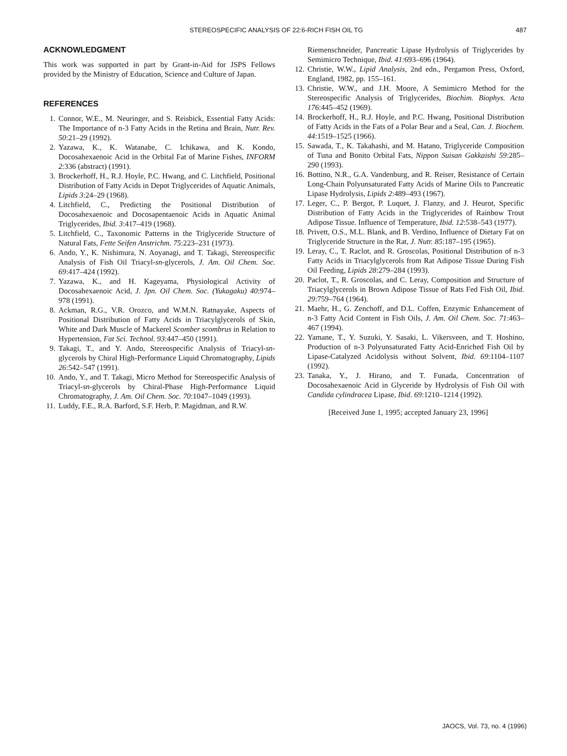STEREOSPECIFIC ANALYSIS OF 22:6-RICH FISH OIL TG 487
ACKNOWLEDGMENT
This work was supported in part by Grant-in-Aid for JSPS Fellows provided by the Ministry of Education, Science and Culture of Japan.
REFERENCES
1. Connor, W.E., M. Neuringer, and S. Reisbick, Essential Fatty Acids: The Importance of n-3 Fatty Acids in the Retina and Brain, Nutr. Rev. 50:21–29 (1992).
2. Yazawa, K., K. Watanabe, C. Ichikawa, and K. Kondo, Docosahexaenoic Acid in the Orbital Fat of Marine Fishes, INFORM 2:336 (abstract) (1991).
3. Brockerhoff, H., R.J. Hoyle, P.C. Hwang, and C. Litchfield, Positional Distribution of Fatty Acids in Depot Triglycerides of Aquatic Animals, Lipids 3:24–29 (1968).
4. Litchfield, C., Predicting the Positional Distribution of Docosahexaenoic and Docosapentaenoic Acids in Aquatic Animal Triglycerides, Ibid. 3:417–419 (1968).
5. Litchfield, C., Taxonomic Patterns in the Triglyceride Structure of Natural Fats, Fette Seifen Anstrichm. 75:223–231 (1973).
6. Ando, Y., K. Nishimura, N. Aoyanagi, and T. Takagi, Stereospecific Analysis of Fish Oil Triacyl-sn-glycerols, J. Am. Oil Chem. Soc. 69:417–424 (1992).
7. Yazawa, K., and H. Kageyama, Physiological Activity of Docosahexaenoic Acid, J. Jpn. Oil Chem. Soc. (Yukagaku) 40:974–978 (1991).
8. Ackman, R.G., V.R. Orozco, and W.M.N. Ratnayake, Aspects of Positional Distribution of Fatty Acids in Triacylglycerols of Skin, White and Dark Muscle of Mackerel Scomber scombrus in Relation to Hypertension, Fat Sci. Technol. 93:447–450 (1991).
9. Takagi, T., and Y. Ando, Stereospecific Analysis of Triacyl-sn-glycerols by Chiral High-Performance Liquid Chromatography, Lipids 26:542–547 (1991).
10. Ando, Y., and T. Takagi, Micro Method for Stereospecific Analysis of Triacyl-sn-glycerols by Chiral-Phase High-Performance Liquid Chromatography, J. Am. Oil Chem. Soc. 70:1047–1049 (1993).
11. Luddy, F.E., R.A. Barford, S.F. Herb, P. Magidman, and R.W.
Riemenschneider, Pancreatic Lipase Hydrolysis of Triglycerides by Semimicro Technique, Ibid. 41:693–696 (1964).
12. Christie, W.W., Lipid Analysis, 2nd edn., Pergamon Press, Oxford, England, 1982, pp. 155–161.
13. Christie, W.W., and J.H. Moore, A Semimicro Method for the Stereospecific Analysis of Triglycerides, Biochim. Biophys. Acta 176:445–452 (1969).
14. Brockerhoff, H., R.J. Hoyle, and P.C. Hwang, Positional Distribution of Fatty Acids in the Fats of a Polar Bear and a Seal, Can. J. Biochem. 44:1519–1525 (1966).
15. Sawada, T., K. Takahashi, and M. Hatano, Triglyceride Composition of Tuna and Bonito Orbital Fats, Nippon Suisan Gakkaishi 59:285–290 (1993).
16. Bottino, N.R., G.A. Vandenburg, and R. Reiser, Resistance of Certain Long-Chain Polyunsaturated Fatty Acids of Marine Oils to Pancreatic Lipase Hydrolysis, Lipids 2:489–493 (1967).
17. Leger, C., P. Bergot, P. Luquet, J. Flanzy, and J. Heurot, Specific Distribution of Fatty Acids in the Triglycerides of Rainbow Trout Adipose Tissue. Influence of Temperature, Ibid. 12:538–543 (1977).
18. Privett, O.S., M.L. Blank, and B. Verdino, Influence of Dietary Fat on Triglyceride Structure in the Rat, J. Nutr. 85:187–195 (1965).
19. Leray, C., T. Raclot, and R. Groscolas, Positional Distribution of n-3 Fatty Acids in Triacylglycerols from Rat Adipose Tissue During Fish Oil Feeding, Lipids 28:279–284 (1993).
20. Paclot, T., R. Groscolas, and C. Leray, Composition and Structure of Triacylglycerols in Brown Adipose Tissue of Rats Fed Fish Oil, Ibid. 29:759–764 (1964).
21. Maehr, H., G. Zenchoff, and D.L. Coffen, Enzymic Enhancement of n-3 Fatty Acid Content in Fish Oils, J. Am. Oil Chem. Soc. 71:463–467 (1994).
22. Yamane, T., Y. Suzuki, Y. Sasaki, L. Vikersveen, and T. Hoshino, Production of n-3 Polyunsaturated Fatty Acid-Enriched Fish Oil by Lipase-Catalyzed Acidolysis without Solvent, Ibid. 69:1104–1107 (1992).
23. Tanaka, Y., J. Hirano, and T. Funada, Concentration of Docosahexaenoic Acid in Glyceride by Hydrolysis of Fish Oil with Candida cylindracea Lipase, Ibid. 69:1210–1214 (1992).
[Received June 1, 1995; accepted January 23, 1996]
JAOCS, Vol. 73, no. 4 (1996)